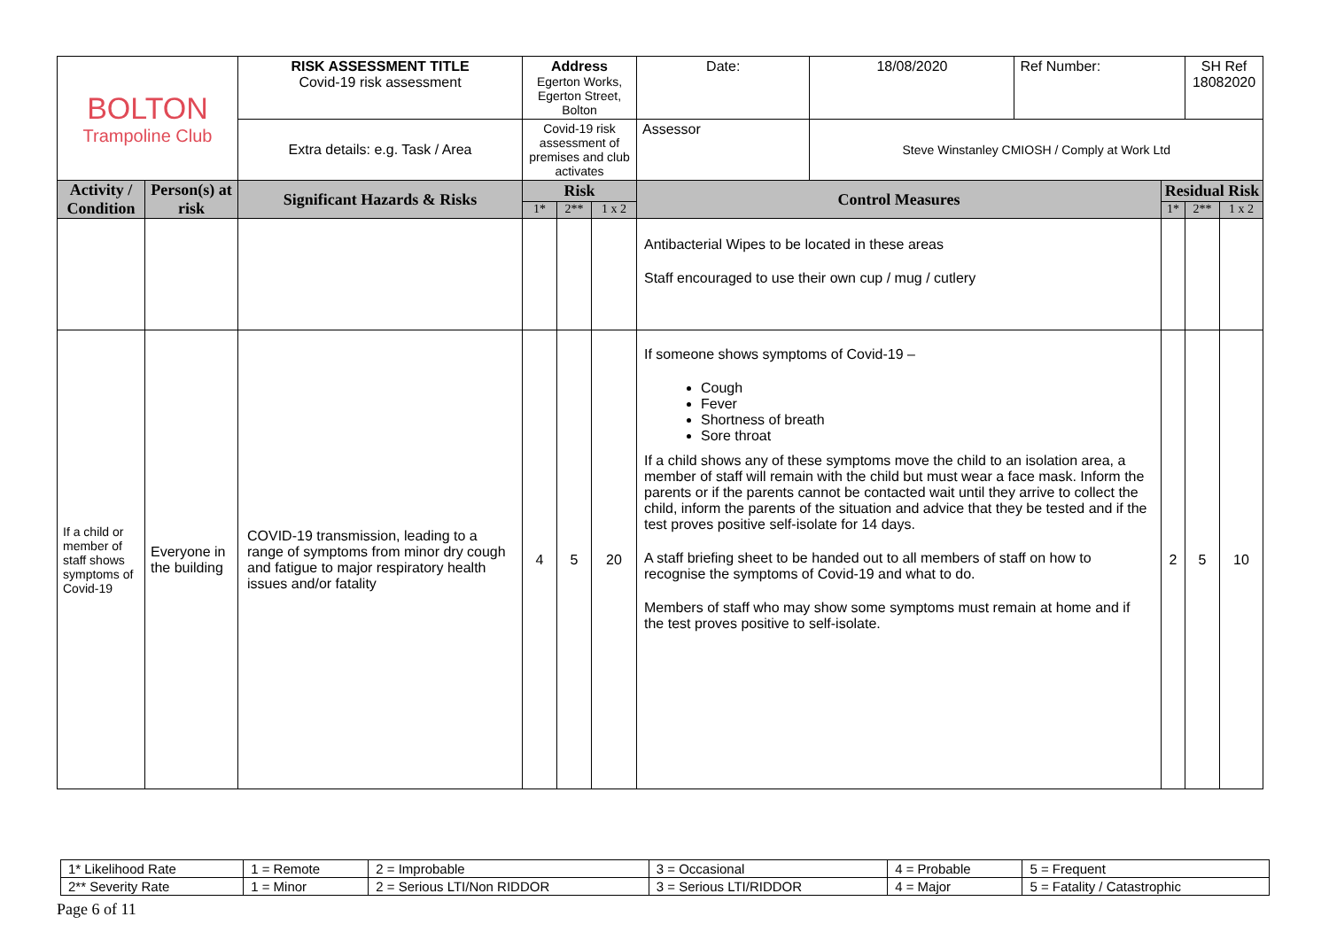| BOLTON Trampoline Club | | RISK ASSESSMENT TITLE Covid-19 risk assessment | Address Egerton Works, Egerton Street, Bolton | | | Date: | 18/08/2020 | Ref Number: | | SH Ref 18082020 | |
| | | Extra details: e.g. Task / Area | Covid-19 risk assessment of premises and club activates | | | Assessor | Steve Winstanley CMIOSH / Comply at Work Ltd | | | | |
| Activity / Condition | Person(s) at risk | Significant Hazards & Risks | Risk | | | Control Measures | | | Residual Risk | | |
| | | | 1* | 2** | 1 x 2 | | | | 1* | 2** | 1 x 2 |
| | | | | | | Antibacterial Wipes to be located in these areas Staff encouraged to use their own cup / mug / cutlery | | | | | |
| If a child or member of staff shows symptoms of Covid-19 | Everyone in the building | COVID-19 transmission, leading to a range of symptoms from minor dry cough and fatigue to major respiratory health issues and/or fatality | 4 | 5 | 20 | If someone shows symptoms of Covid-19 – Cough Fever Shortness of breath Sore throat If a child shows any of these symptoms move the child to an isolation area, a member of staff will remain with the child but must wear a face mask. Inform the parents or if the parents cannot be contacted wait until they arrive to collect the child, inform the parents of the situation and advice that they be tested and if the test proves positive self-isolate for 14 days. A staff briefing sheet to be handed out to all members of staff on how to recognise the symptoms of Covid-19 and what to do. Members of staff who may show some symptoms must remain at home and if the test proves positive to self-isolate. | | | 2 | 5 | 10 |
| 1* Likelihood Rate | 1 = Remote | 2 = Improbable | 3 = Occasional | 4 = Probable | 5 = Frequent |
| 2** Severity Rate | 1 = Minor | 2 = Serious LTI/Non RIDDOR | 3 = Serious LTI/RIDDOR | 4 = Major | 5 = Fatality / Catastrophic |
Page 6 of 11